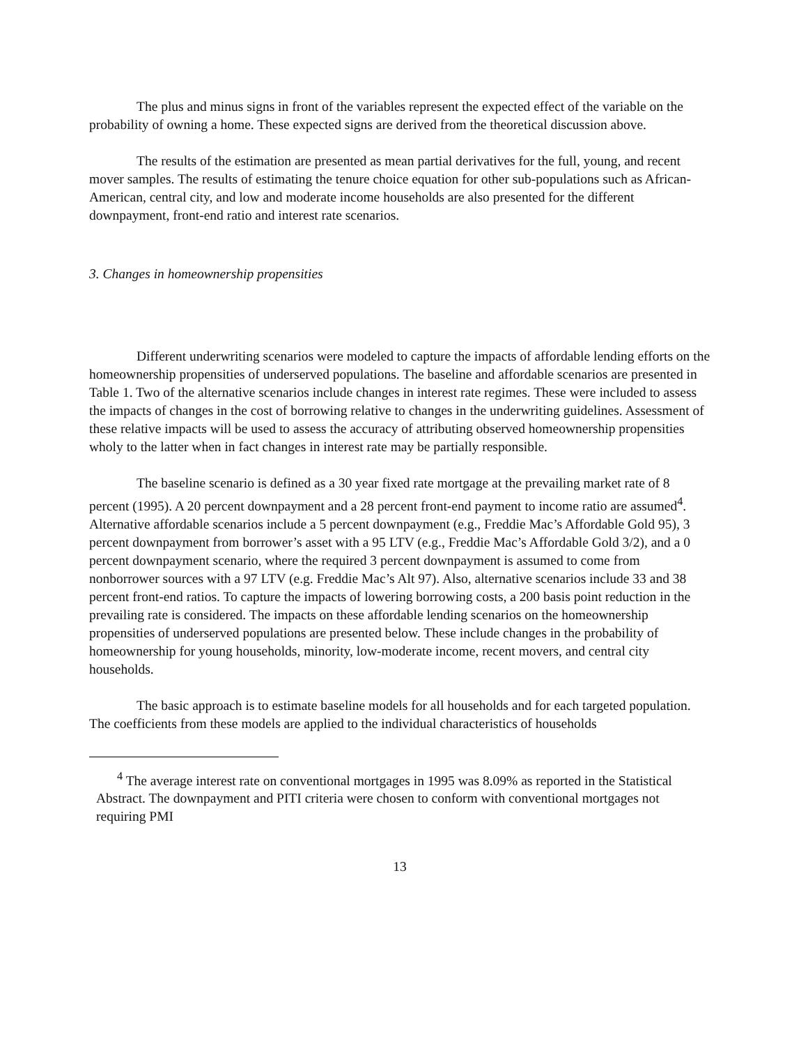The plus and minus signs in front of the variables represent the expected effect of the variable on the probability of owning a home. These expected signs are derived from the theoretical discussion above.
The results of the estimation are presented as mean partial derivatives for the full, young, and recent mover samples. The results of estimating the tenure choice equation for other sub-populations such as African-American, central city, and low and moderate income households are also presented for the different downpayment, front-end ratio and interest rate scenarios.
3. Changes in homeownership propensities
Different underwriting scenarios were modeled to capture the impacts of affordable lending efforts on the homeownership propensities of underserved populations. The baseline and affordable scenarios are presented in Table 1. Two of the alternative scenarios include changes in interest rate regimes. These were included to assess the impacts of changes in the cost of borrowing relative to changes in the underwriting guidelines. Assessment of these relative impacts will be used to assess the accuracy of attributing observed homeownership propensities wholy to the latter when in fact changes in interest rate may be partially responsible.
The baseline scenario is defined as a 30 year fixed rate mortgage at the prevailing market rate of 8 percent (1995). A 20 percent downpayment and a 28 percent front-end payment to income ratio are assumed<sup>4</sup>. Alternative affordable scenarios include a 5 percent downpayment (e.g., Freddie Mac’s Affordable Gold 95), 3 percent downpayment from borrower’s asset with a 95 LTV (e.g., Freddie Mac’s Affordable Gold 3/2), and a 0 percent downpayment scenario, where the required 3 percent downpayment is assumed to come from nonborrower sources with a 97 LTV (e.g. Freddie Mac’s Alt 97). Also, alternative scenarios include 33 and 38 percent front-end ratios. To capture the impacts of lowering borrowing costs, a 200 basis point reduction in the prevailing rate is considered. The impacts on these affordable lending scenarios on the homeownership propensities of underserved populations are presented below. These include changes in the probability of homeownership for young households, minority, low-moderate income, recent movers, and central city households.
The basic approach is to estimate baseline models for all households and for each targeted population. The coefficients from these models are applied to the individual characteristics of households
<sup>4</sup> The average interest rate on conventional mortgages in 1995 was 8.09% as reported in the Statistical Abstract. The downpayment and PITI criteria were chosen to conform with conventional mortgages not requiring PMI
13